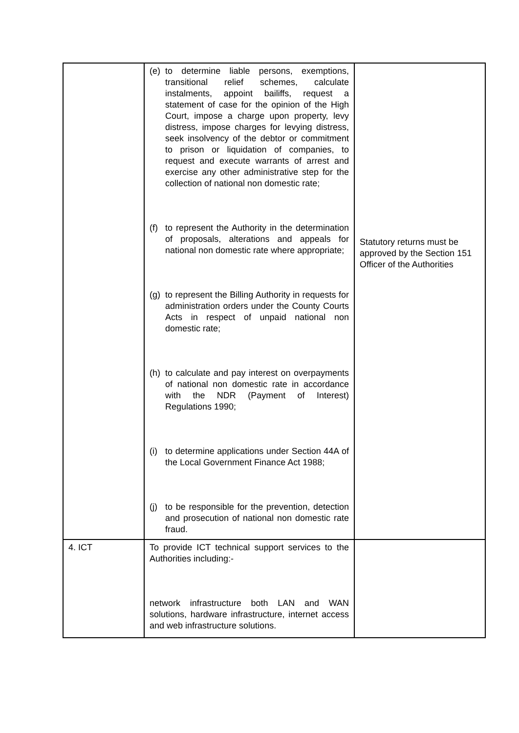| | (e) to determine liable persons, exemptions, transitional relief schemes, calculate instalments, appoint bailiffs, request a statement of case for the opinion of the High Court, impose a charge upon property, levy distress, impose charges for levying distress, seek insolvency of the debtor or commitment to prison or liquidation of companies, to request and execute warrants of arrest and exercise any other administrative step for the collection of national non domestic rate; (f) to represent the Authority in the determination of proposals, alterations and appeals for national non domestic rate where appropriate; (g) to represent the Billing Authority in requests for administration orders under the County Courts Acts in respect of unpaid national non domestic rate; (h) to calculate and pay interest on overpayments of national non domestic rate in accordance with the NDR (Payment of Interest) Regulations 1990; (i) to determine applications under Section 44A of the Local Government Finance Act 1988; (j) to be responsible for the prevention, detection and prosecution of national non domestic rate fraud. | Statutory returns must be approved by the Section 151 Officer of the Authorities |
| 4. ICT | To provide ICT technical support services to the Authorities including:- network infrastructure both LAN and WAN solutions, hardware infrastructure, internet access and web infrastructure solutions. | |